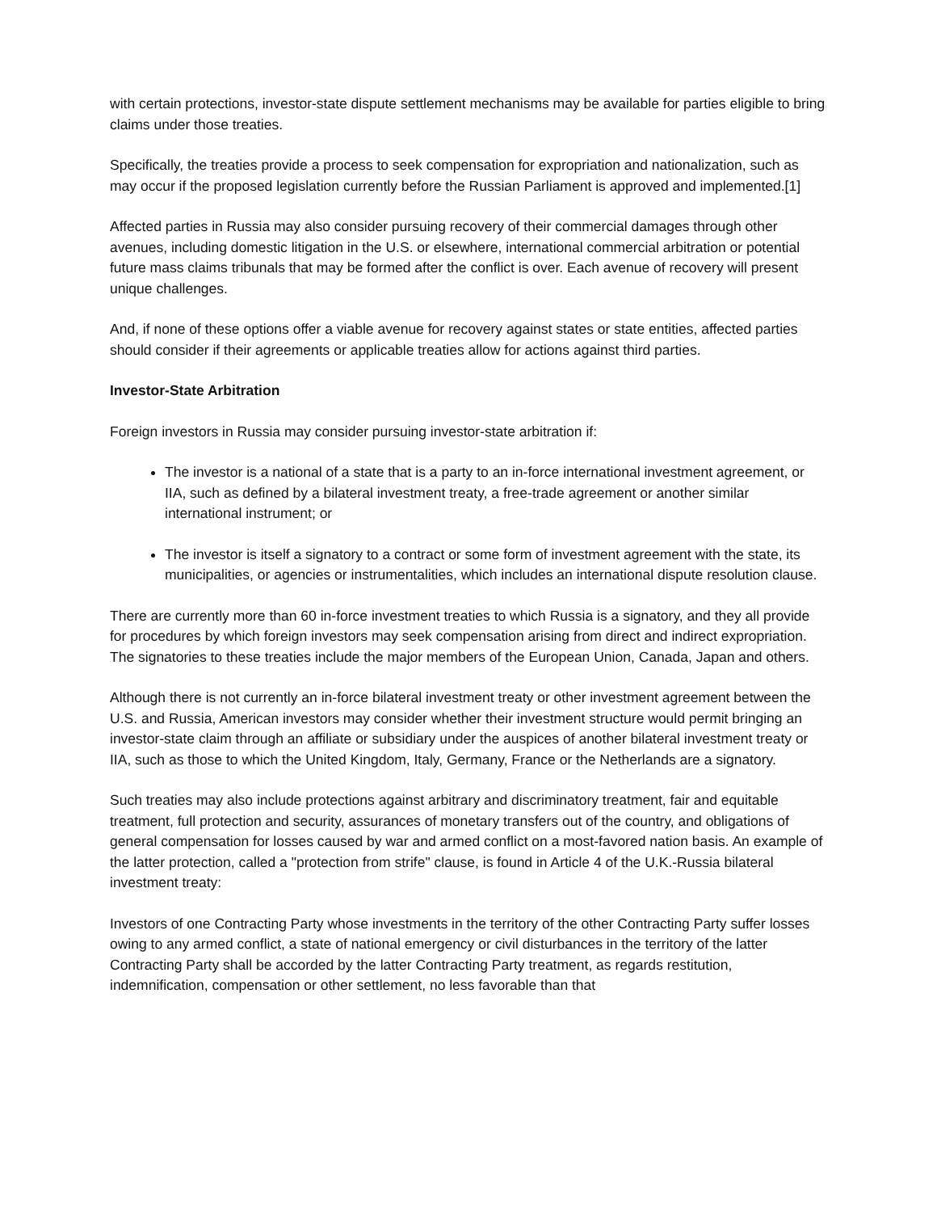with certain protections, investor-state dispute settlement mechanisms may be available for parties eligible to bring claims under those treaties.
Specifically, the treaties provide a process to seek compensation for expropriation and nationalization, such as may occur if the proposed legislation currently before the Russian Parliament is approved and implemented.[1]
Affected parties in Russia may also consider pursuing recovery of their commercial damages through other avenues, including domestic litigation in the U.S. or elsewhere, international commercial arbitration or potential future mass claims tribunals that may be formed after the conflict is over. Each avenue of recovery will present unique challenges.
And, if none of these options offer a viable avenue for recovery against states or state entities, affected parties should consider if their agreements or applicable treaties allow for actions against third parties.
Investor-State Arbitration
Foreign investors in Russia may consider pursuing investor-state arbitration if:
The investor is a national of a state that is a party to an in-force international investment agreement, or IIA, such as defined by a bilateral investment treaty, a free-trade agreement or another similar international instrument; or
The investor is itself a signatory to a contract or some form of investment agreement with the state, its municipalities, or agencies or instrumentalities, which includes an international dispute resolution clause.
There are currently more than 60 in-force investment treaties to which Russia is a signatory, and they all provide for procedures by which foreign investors may seek compensation arising from direct and indirect expropriation. The signatories to these treaties include the major members of the European Union, Canada, Japan and others.
Although there is not currently an in-force bilateral investment treaty or other investment agreement between the U.S. and Russia, American investors may consider whether their investment structure would permit bringing an investor-state claim through an affiliate or subsidiary under the auspices of another bilateral investment treaty or IIA, such as those to which the United Kingdom, Italy, Germany, France or the Netherlands are a signatory.
Such treaties may also include protections against arbitrary and discriminatory treatment, fair and equitable treatment, full protection and security, assurances of monetary transfers out of the country, and obligations of general compensation for losses caused by war and armed conflict on a most-favored nation basis. An example of the latter protection, called a "protection from strife" clause, is found in Article 4 of the U.K.-Russia bilateral investment treaty:
Investors of one Contracting Party whose investments in the territory of the other Contracting Party suffer losses owing to any armed conflict, a state of national emergency or civil disturbances in the territory of the latter Contracting Party shall be accorded by the latter Contracting Party treatment, as regards restitution, indemnification, compensation or other settlement, no less favorable than that